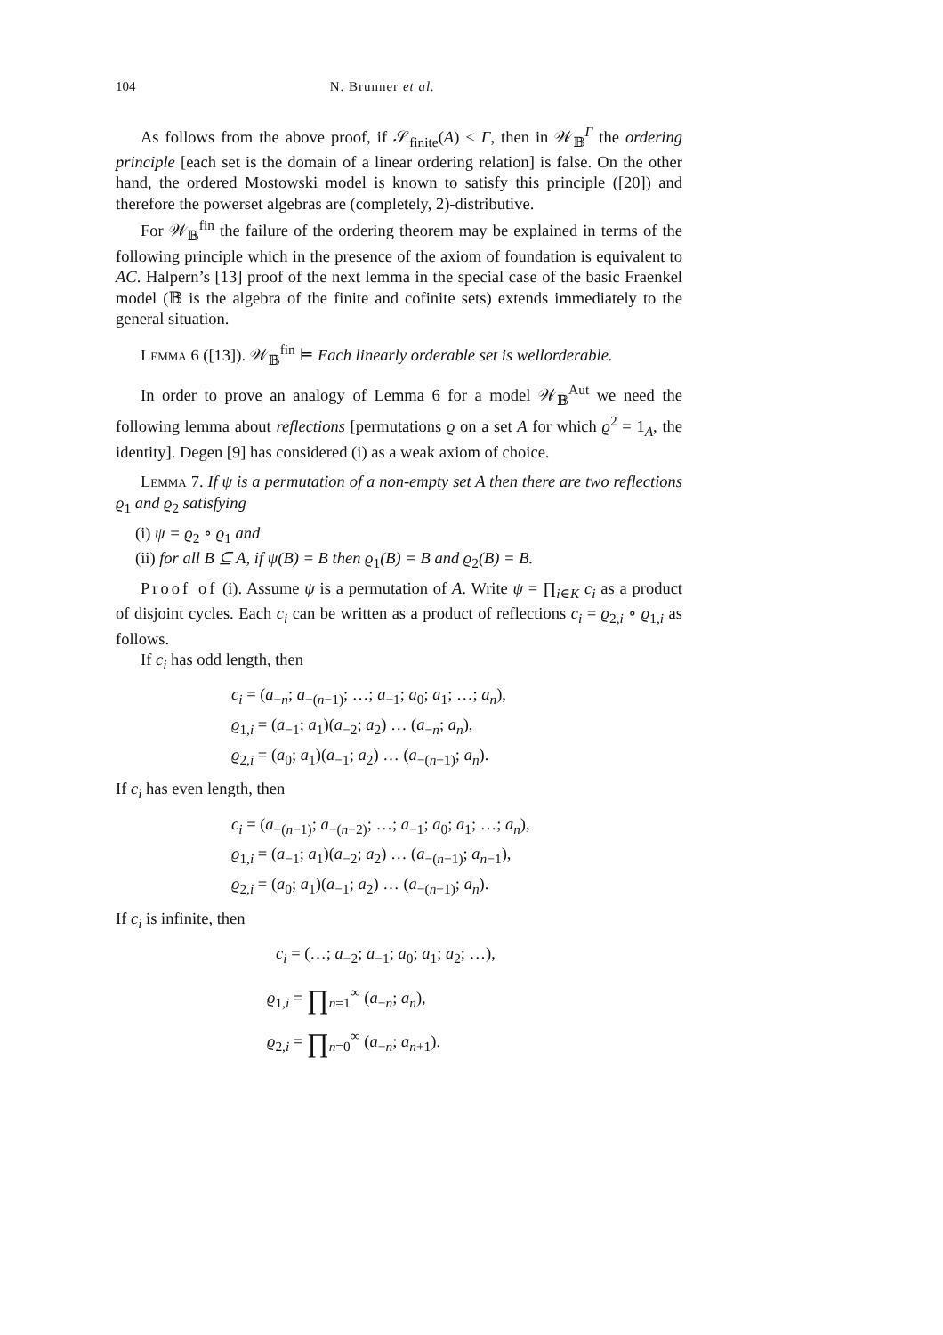104 N. Brunner et al.
As follows from the above proof, if 𝒮<sub>finite</sub>(A) < Γ, then in 𝒲<sub>𝔹</sub><sup>Γ</sup> the ordering principle [each set is the domain of a linear ordering relation] is false. On the other hand, the ordered Mostowski model is known to satisfy this principle ([20]) and therefore the powerset algebras are (completely, 2)-distributive.
For 𝒲<sub>𝔹</sub><sup>fin</sup> the failure of the ordering theorem may be explained in terms of the following principle which in the presence of the axiom of foundation is equivalent to AC. Halpern’s [13] proof of the next lemma in the special case of the basic Fraenkel model (𝔹 is the algebra of the finite and cofinite sets) extends immediately to the general situation.
Lemma 6 ([13]). 𝒲<sub>𝔹</sub><sup>fin</sup> ⊨ Each linearly orderable set is wellorderable.
In order to prove an analogy of Lemma 6 for a model 𝒲<sub>𝔹</sub><sup>Aut</sup> we need the following lemma about reflections [permutations ϱ on a set A for which ϱ<sup>2</sup> = 1<sub>A</sub>, the identity]. Degen [9] has considered (i) as a weak axiom of choice.
Lemma 7. If ψ is a permutation of a non-empty set A then there are two reflections ϱ<sub>1</sub> and ϱ<sub>2</sub> satisfying
(i) ψ = ϱ<sub>2</sub> ∘ ϱ<sub>1</sub> and
(ii) for all B ⊆ A, if ψ(B) = B then ϱ<sub>1</sub>(B) = B and ϱ<sub>2</sub>(B) = B.
Proof of (i). Assume ψ is a permutation of A. Write ψ = ∏<sub>i∈K</sub> c<sub>i</sub> as a product of disjoint cycles. Each c<sub>i</sub> can be written as a product of reflections c<sub>i</sub> = ϱ<sub>2,i</sub> ∘ ϱ<sub>1,i</sub> as follows.
If c<sub>i</sub> has odd length, then
c<sub>i</sub> = (a<sub>−n</sub>; a<sub>−(n−1)</sub>; …; a<sub>−1</sub>; a<sub>0</sub>; a<sub>1</sub>; …; a<sub>n</sub>),
ϱ<sub>1,i</sub> = (a<sub>−1</sub>; a<sub>1</sub>)(a<sub>−2</sub>; a<sub>2</sub>) … (a<sub>−n</sub>; a<sub>n</sub>),
ϱ<sub>2,i</sub> = (a<sub>0</sub>; a<sub>1</sub>)(a<sub>−1</sub>; a<sub>2</sub>) … (a<sub>−(n−1)</sub>; a<sub>n</sub>).
If c<sub>i</sub> has even length, then
c<sub>i</sub> = (a<sub>−(n−1)</sub>; a<sub>−(n−2)</sub>; …; a<sub>−1</sub>; a<sub>0</sub>; a<sub>1</sub>; …; a<sub>n</sub>),
ϱ<sub>1,i</sub> = (a<sub>−1</sub>; a<sub>1</sub>)(a<sub>−2</sub>; a<sub>2</sub>) … (a<sub>−(n−1)</sub>; a<sub>n−1</sub>),
ϱ<sub>2,i</sub> = (a<sub>0</sub>; a<sub>1</sub>)(a<sub>−1</sub>; a<sub>2</sub>) … (a<sub>−(n−1)</sub>; a<sub>n</sub>).
If c<sub>i</sub> is infinite, then
c<sub>i</sub> = (…; a<sub>−2</sub>; a<sub>−1</sub>; a<sub>0</sub>; a<sub>1</sub>; a<sub>2</sub>; …),
ϱ<sub>1,i</sub> = ∏<sub>n=1</sub><sup>∞</sup> (a<sub>−n</sub>; a<sub>n</sub>),
ϱ<sub>2,i</sub> = ∏<sub>n=0</sub><sup>∞</sup> (a<sub>−n</sub>; a<sub>n+1</sub>).